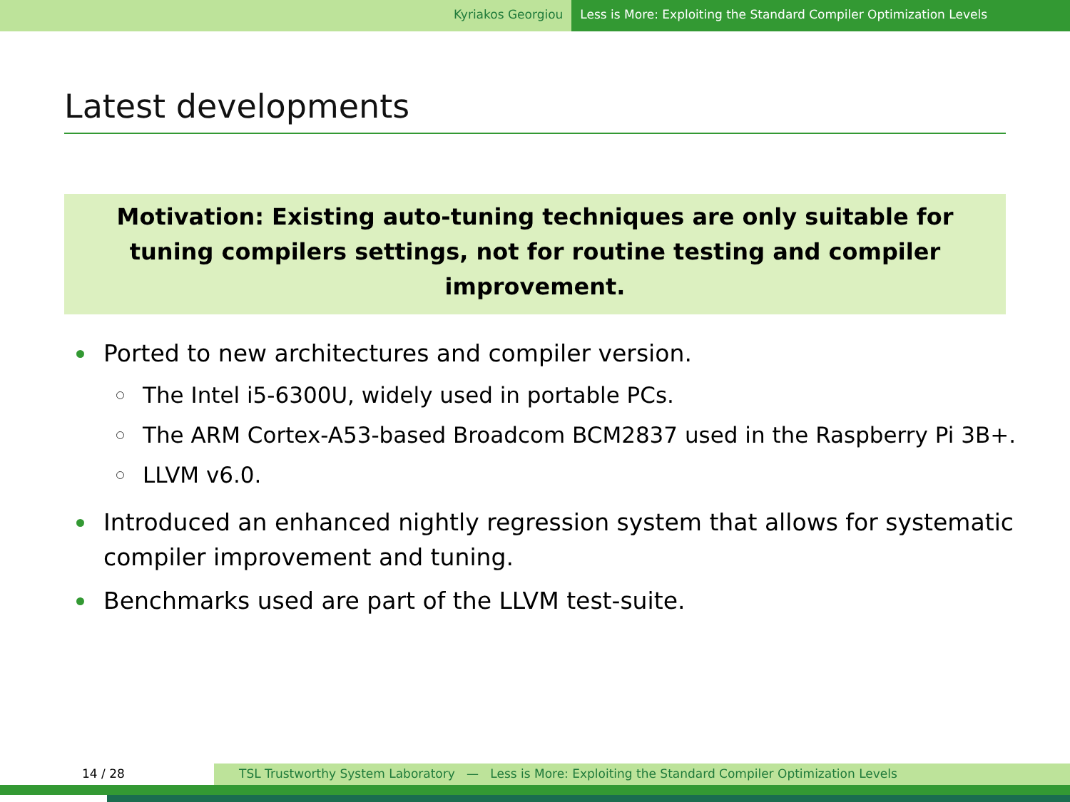Kyriakos Georgiou Less is More: Exploiting the Standard Compiler Optimization Levels
Latest developments
Motivation: Existing auto-tuning techniques are only suitable for tuning compilers settings, not for routine testing and compiler improvement.
Ported to new architectures and compiler version.
The Intel i5-6300U, widely used in portable PCs.
The ARM Cortex-A53-based Broadcom BCM2837 used in the Raspberry Pi 3B+.
LLVM v6.0.
Introduced an enhanced nightly regression system that allows for systematic compiler improvement and tuning.
Benchmarks used are part of the LLVM test-suite.
14 / 28 TSL Trustworthy System Laboratory — Less is More: Exploiting the Standard Compiler Optimization Levels